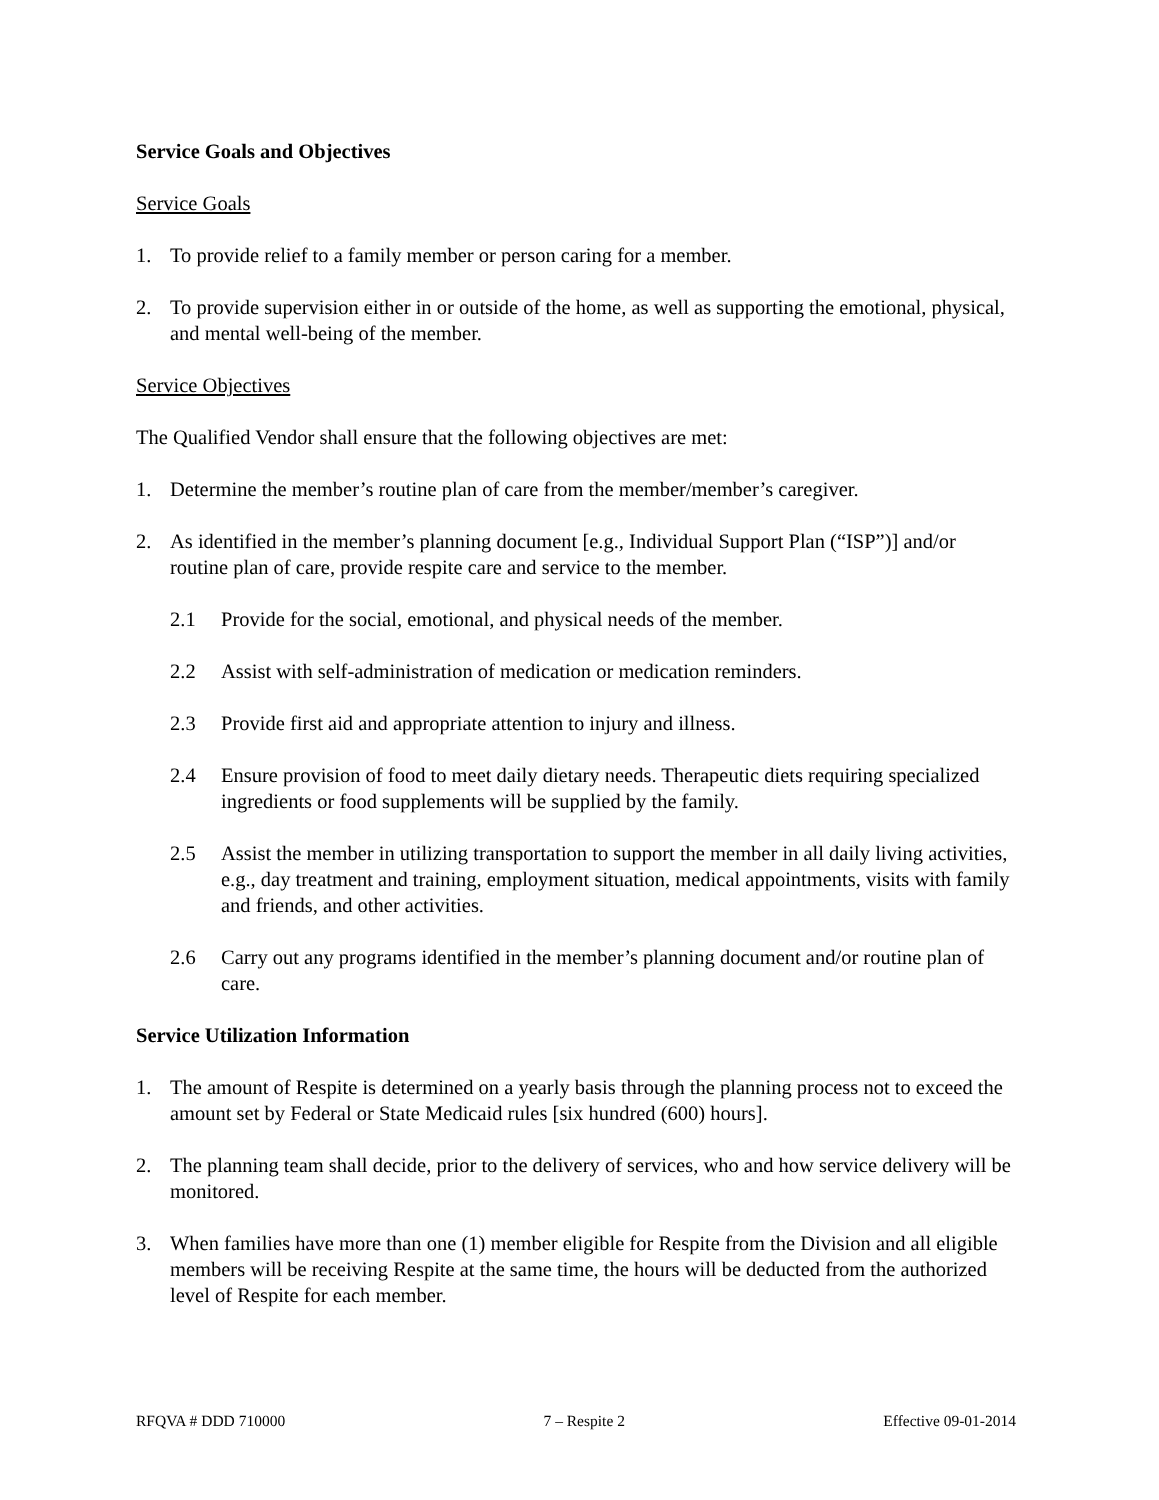Service Goals and Objectives
Service Goals
1. To provide relief to a family member or person caring for a member.
2. To provide supervision either in or outside of the home, as well as supporting the emotional, physical, and mental well-being of the member.
Service Objectives
The Qualified Vendor shall ensure that the following objectives are met:
1. Determine the member’s routine plan of care from the member/member’s caregiver.
2. As identified in the member’s planning document [e.g., Individual Support Plan (“ISP”)] and/or routine plan of care, provide respite care and service to the member.
2.1 Provide for the social, emotional, and physical needs of the member.
2.2 Assist with self-administration of medication or medication reminders.
2.3 Provide first aid and appropriate attention to injury and illness.
2.4 Ensure provision of food to meet daily dietary needs. Therapeutic diets requiring specialized ingredients or food supplements will be supplied by the family.
2.5 Assist the member in utilizing transportation to support the member in all daily living activities, e.g., day treatment and training, employment situation, medical appointments, visits with family and friends, and other activities.
2.6 Carry out any programs identified in the member’s planning document and/or routine plan of care.
Service Utilization Information
1. The amount of Respite is determined on a yearly basis through the planning process not to exceed the amount set by Federal or State Medicaid rules [six hundred (600) hours].
2. The planning team shall decide, prior to the delivery of services, who and how service delivery will be monitored.
3. When families have more than one (1) member eligible for Respite from the Division and all eligible members will be receiving Respite at the same time, the hours will be deducted from the authorized level of Respite for each member.
RFQVA # DDD 710000 7 – Respite 2 Effective 09-01-2014